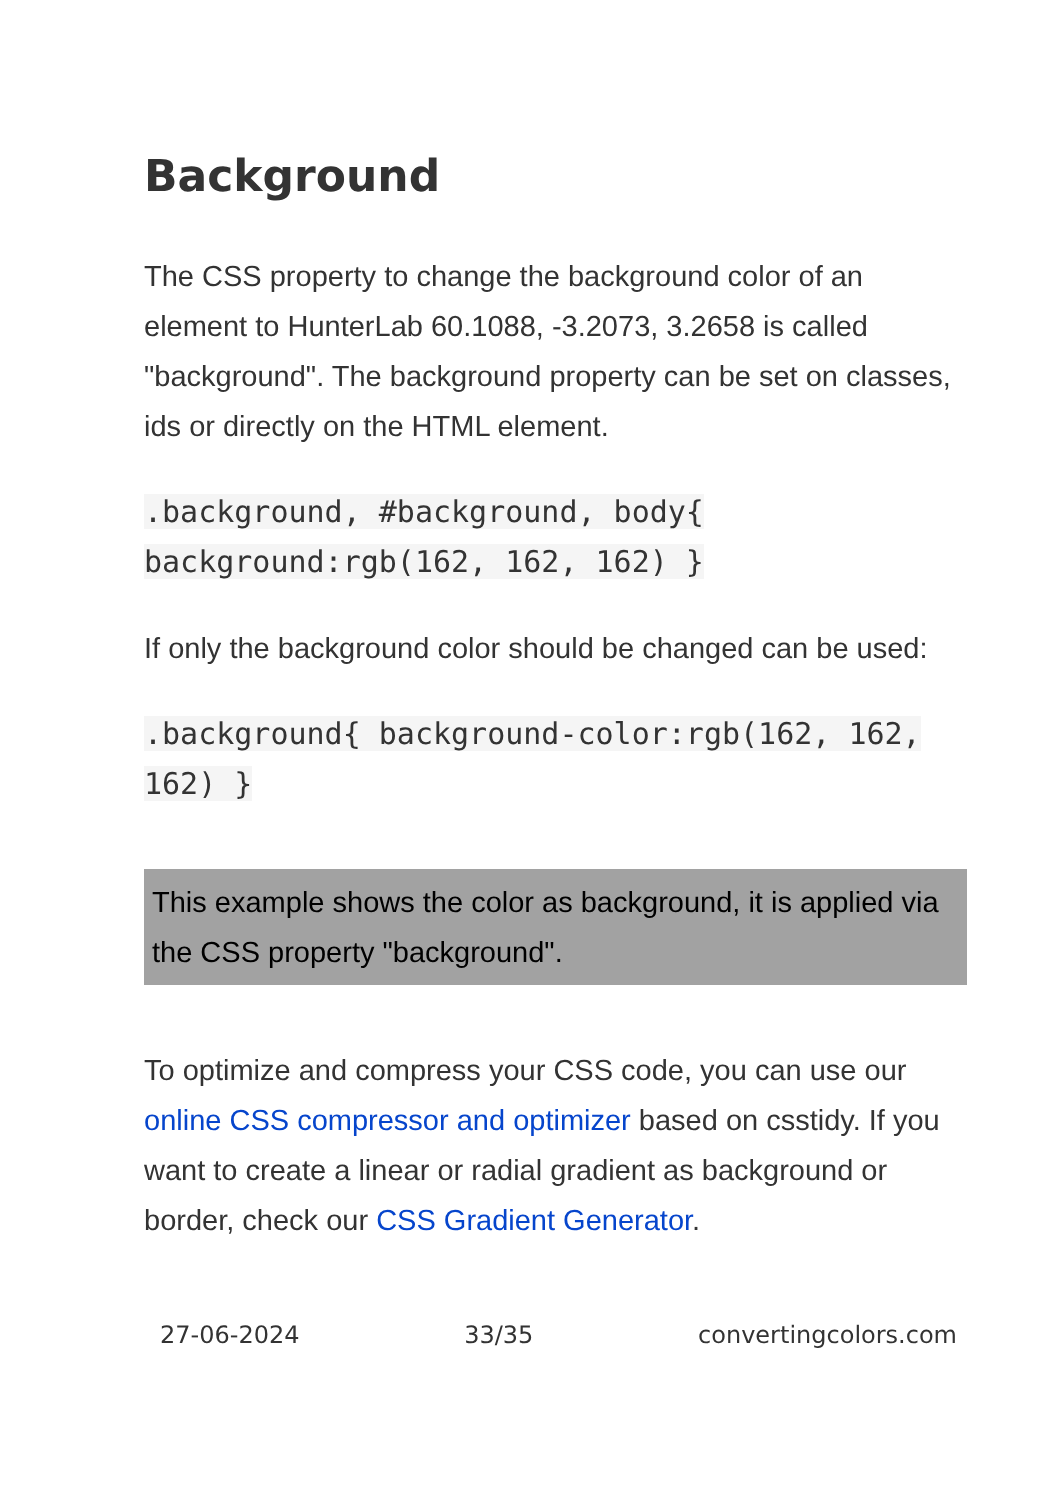Background
The CSS property to change the background color of an element to HunterLab 60.1088, -3.2073, 3.2658 is called "background". The background property can be set on classes, ids or directly on the HTML element.
.background, #background, body{ background:rgb(162, 162, 162) }
If only the background color should be changed can be used:
.background{ background-color:rgb(162, 162, 162) }
This example shows the color as background, it is applied via the CSS property "background".
To optimize and compress your CSS code, you can use our online CSS compressor and optimizer based on csstidy. If you want to create a linear or radial gradient as background or border, check our CSS Gradient Generator.
27-06-2024 33/35 convertingcolors.com